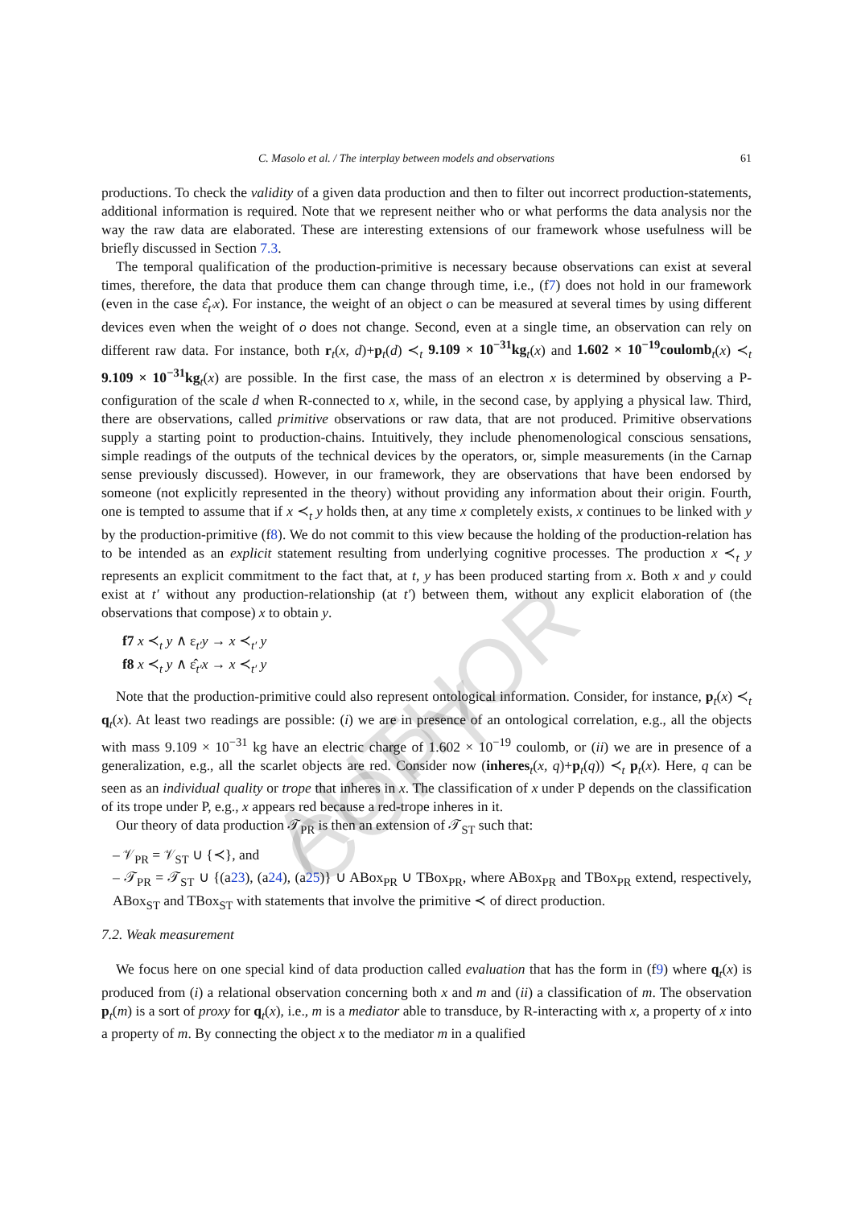AUTHOR COPY
C. Masolo et al. / The interplay between models and observations 61
productions. To check the validity of a given data production and then to filter out incorrect production-statements, additional information is required. Note that we represent neither who or what performs the data analysis nor the way the raw data are elaborated. These are interesting extensions of our framework whose usefulness will be briefly discussed in Section 7.3.
The temporal qualification of the production-primitive is necessary because observations can exist at several times, therefore, the data that produce them can change through time, i.e., (f7) does not hold in our framework (even in the case ε̂<sub>t′</sub>x). For instance, the weight of an object o can be measured at several times by using different devices even when the weight of o does not change. Second, even at a single time, an observation can rely on different raw data. For instance, both r<sub>t</sub>(x, d)+p<sub>t</sub>(d) ≺<sub>t</sub> 9.109 × 10<sup>−31</sup>kg<sub>t</sub>(x) and 1.602 × 10<sup>−19</sup>coulomb<sub>t</sub>(x) ≺<sub>t</sub> 9.109 × 10<sup>−31</sup>kg<sub>t</sub>(x) are possible. In the first case, the mass of an electron x is determined by observing a P-configuration of the scale d when R-connected to x, while, in the second case, by applying a physical law. Third, there are observations, called primitive observations or raw data, that are not produced. Primitive observations supply a starting point to production-chains. Intuitively, they include phenomenological conscious sensations, simple readings of the outputs of the technical devices by the operators, or, simple measurements (in the Carnap sense previously discussed). However, in our framework, they are observations that have been endorsed by someone (not explicitly represented in the theory) without providing any information about their origin. Fourth, one is tempted to assume that if x ≺<sub>t</sub> y holds then, at any time x completely exists, x continues to be linked with y by the production-primitive (f8). We do not commit to this view because the holding of the production-relation has to be intended as an explicit statement resulting from underlying cognitive processes. The production x ≺<sub>t</sub> y represents an explicit commitment to the fact that, at t, y has been produced starting from x. Both x and y could exist at t′ without any production-relationship (at t′) between them, without any explicit elaboration of (the observations that compose) x to obtain y.
f7 x ≺<sub>t</sub> y ∧ ε<sub>t′</sub>y → x ≺<sub>t′</sub> y
f8 x ≺<sub>t</sub> y ∧ ε̂<sub>t′</sub>x → x ≺<sub>t′</sub> y
Note that the production-primitive could also represent ontological information. Consider, for instance, p<sub>t</sub>(x) ≺<sub>t</sub> q<sub>t</sub>(x). At least two readings are possible: (i) we are in presence of an ontological correlation, e.g., all the objects with mass 9.109 × 10<sup>−31</sup> kg have an electric charge of 1.602 × 10<sup>−19</sup> coulomb, or (ii) we are in presence of a generalization, e.g., all the scarlet objects are red. Consider now (inheres<sub>t</sub>(x, q)+p<sub>t</sub>(q)) ≺<sub>t</sub> p<sub>t</sub>(x). Here, q can be seen as an individual quality or trope that inheres in x. The classification of x under P depends on the classification of its trope under P, e.g., x appears red because a red-trope inheres in it.
Our theory of data production 𝒯<sub>PR</sub> is then an extension of 𝒯<sub>ST</sub> such that:
– 𝒱<sub>PR</sub> = 𝒱<sub>ST</sub> ∪ {≺}, and
– 𝒯<sub>PR</sub> = 𝒯<sub>ST</sub> ∪ {(a23), (a24), (a25)} ∪ ABox<sub>PR</sub> ∪ TBox<sub>PR</sub>, where ABox<sub>PR</sub> and TBox<sub>PR</sub> extend, respectively, ABox<sub>ST</sub> and TBox<sub>ST</sub> with statements that involve the primitive ≺ of direct production.
7.2. Weak measurement
We focus here on one special kind of data production called evaluation that has the form in (f9) where q<sub>t</sub>(x) is produced from (i) a relational observation concerning both x and m and (ii) a classification of m. The observation p<sub>t</sub>(m) is a sort of proxy for q<sub>t</sub>(x), i.e., m is a mediator able to transduce, by R-interacting with x, a property of x into a property of m. By connecting the object x to the mediator m in a qualified